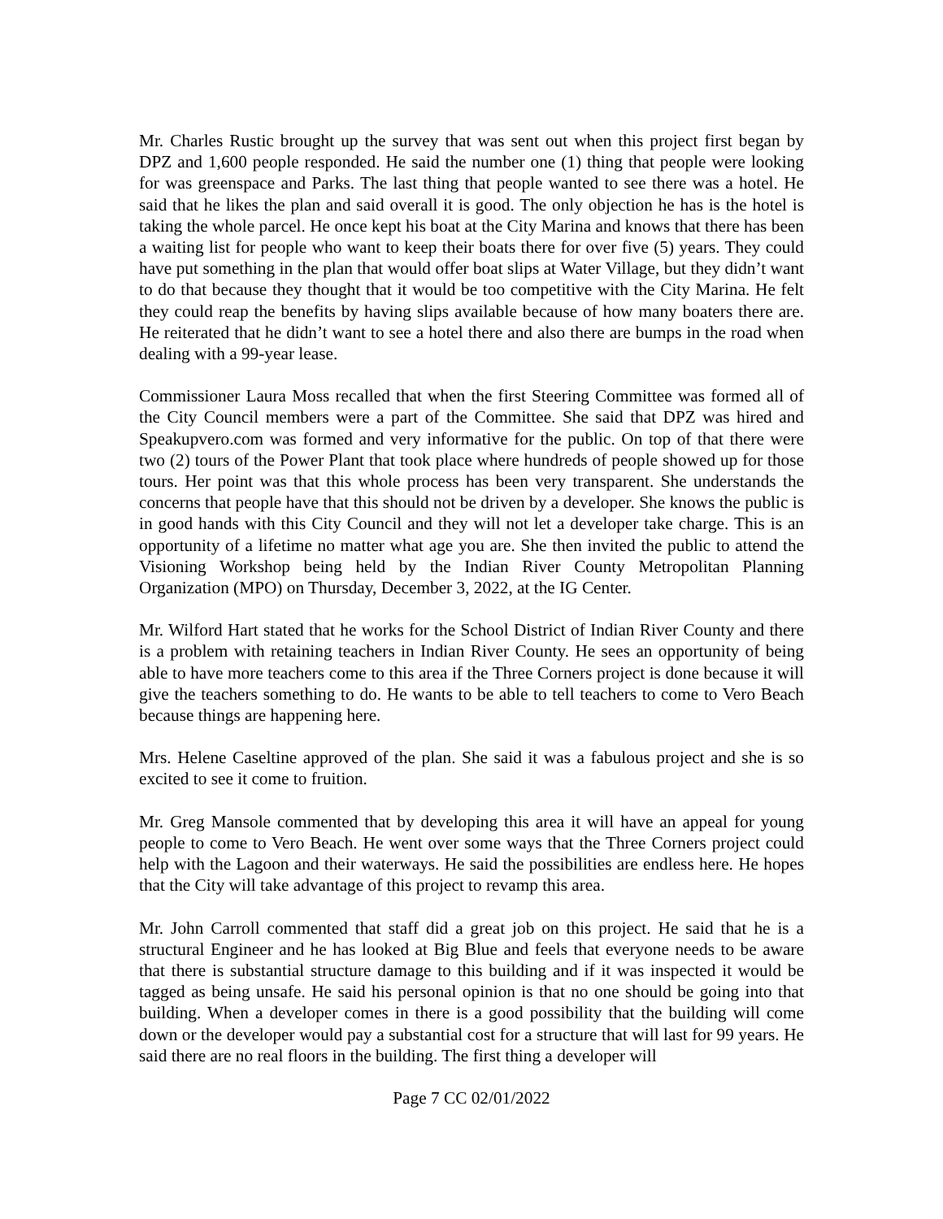Mr. Charles Rustic brought up the survey that was sent out when this project first began by DPZ and 1,600 people responded. He said the number one (1) thing that people were looking for was greenspace and Parks. The last thing that people wanted to see there was a hotel. He said that he likes the plan and said overall it is good. The only objection he has is the hotel is taking the whole parcel. He once kept his boat at the City Marina and knows that there has been a waiting list for people who want to keep their boats there for over five (5) years. They could have put something in the plan that would offer boat slips at Water Village, but they didn’t want to do that because they thought that it would be too competitive with the City Marina. He felt they could reap the benefits by having slips available because of how many boaters there are. He reiterated that he didn’t want to see a hotel there and also there are bumps in the road when dealing with a 99-year lease.
Commissioner Laura Moss recalled that when the first Steering Committee was formed all of the City Council members were a part of the Committee. She said that DPZ was hired and Speakupvero.com was formed and very informative for the public. On top of that there were two (2) tours of the Power Plant that took place where hundreds of people showed up for those tours. Her point was that this whole process has been very transparent. She understands the concerns that people have that this should not be driven by a developer. She knows the public is in good hands with this City Council and they will not let a developer take charge. This is an opportunity of a lifetime no matter what age you are. She then invited the public to attend the Visioning Workshop being held by the Indian River County Metropolitan Planning Organization (MPO) on Thursday, December 3, 2022, at the IG Center.
Mr. Wilford Hart stated that he works for the School District of Indian River County and there is a problem with retaining teachers in Indian River County. He sees an opportunity of being able to have more teachers come to this area if the Three Corners project is done because it will give the teachers something to do. He wants to be able to tell teachers to come to Vero Beach because things are happening here.
Mrs. Helene Caseltine approved of the plan. She said it was a fabulous project and she is so excited to see it come to fruition.
Mr. Greg Mansole commented that by developing this area it will have an appeal for young people to come to Vero Beach. He went over some ways that the Three Corners project could help with the Lagoon and their waterways. He said the possibilities are endless here. He hopes that the City will take advantage of this project to revamp this area.
Mr. John Carroll commented that staff did a great job on this project. He said that he is a structural Engineer and he has looked at Big Blue and feels that everyone needs to be aware that there is substantial structure damage to this building and if it was inspected it would be tagged as being unsafe. He said his personal opinion is that no one should be going into that building. When a developer comes in there is a good possibility that the building will come down or the developer would pay a substantial cost for a structure that will last for 99 years. He said there are no real floors in the building. The first thing a developer will
Page 7 CC 02/01/2022